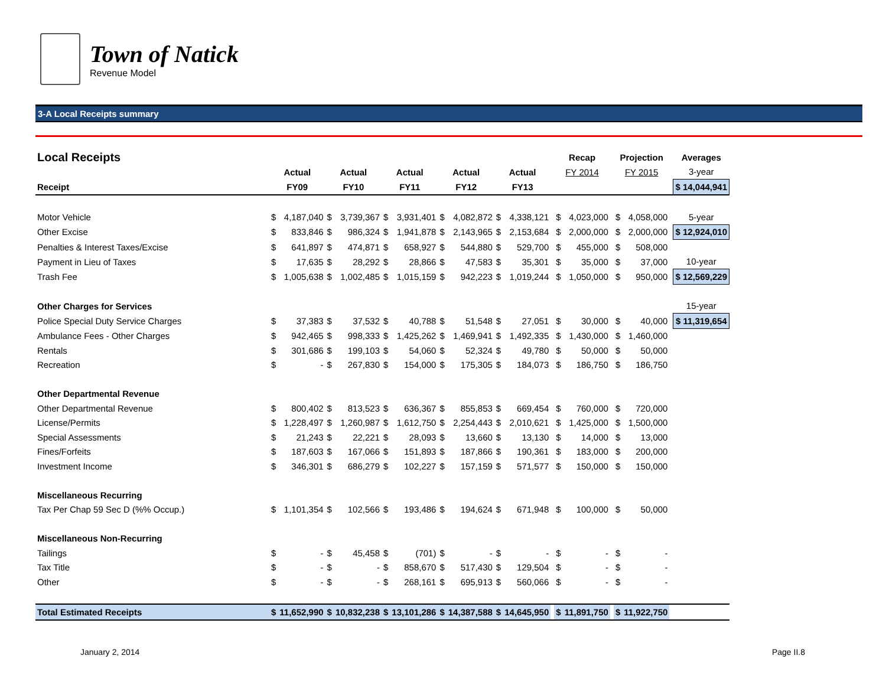Town of Natick
Revenue Model
3-A Local Receipts summary
| Local Receipts | | | | | | | | | | | | Recap | | | Projection | | | Averages |
| --- | --- | --- | --- | --- | --- | --- | --- | --- | --- | --- | --- | --- | --- | --- | --- | --- | --- | --- |
| | Actual | | Actual | | Actual | | Actual | | Actual | | | FY 2014 | | | FY 2015 | | | 3-year |
| Receipt | FY09 | | FY10 | | FY11 | | FY12 | | FY13 | | | | | | | | | $ 14,044,941 |
| Motor Vehicle | $ | 4,187,040 | $ | 3,739,367 | $ | 3,931,401 | $ | 4,082,872 | $ | 4,338,121 | | $ | 4,023,000 | | $ | 4,058,000 | | 5-year |
| Other Excise | $ | 833,846 | $ | 986,324 | $ | 1,941,878 | $ | 2,143,965 | $ | 2,153,684 | | $ | 2,000,000 | | $ | 2,000,000 | | $ 12,924,010 |
| Penalties & Interest Taxes/Excise | $ | 641,897 | $ | 474,871 | $ | 658,927 | $ | 544,880 | $ | 529,700 | | $ | 455,000 | | $ | 508,000 | | |
| Payment in Lieu of Taxes | $ | 17,635 | $ | 28,292 | $ | 28,866 | $ | 47,583 | $ | 35,301 | | $ | 35,000 | | $ | 37,000 | | 10-year |
| Trash Fee | $ | 1,005,638 | $ | 1,002,485 | $ | 1,015,159 | $ | 942,223 | $ | 1,019,244 | | $ | 1,050,000 | | $ | 950,000 | | $ 12,569,229 |
| Other Charges for Services | | | | | | | | | | | | | | | | | | 15-year |
| Police Special Duty Service Charges | $ | 37,383 | $ | 37,532 | $ | 40,788 | $ | 51,548 | $ | 27,051 | | $ | 30,000 | | $ | 40,000 | | $ 11,319,654 |
| Ambulance Fees - Other Charges | $ | 942,465 | $ | 998,333 | $ | 1,425,262 | $ | 1,469,941 | $ | 1,492,335 | | $ | 1,430,000 | | $ | 1,460,000 | | |
| Rentals | $ | 301,686 | $ | 199,103 | $ | 54,060 | $ | 52,324 | $ | 49,780 | | $ | 50,000 | | $ | 50,000 | | |
| Recreation | $ | - | $ | 267,830 | $ | 154,000 | $ | 175,305 | $ | 184,073 | | $ | 186,750 | | $ | 186,750 | | |
| Other Departmental Revenue | | | | | | | | | | | | | | | | | | |
| Other Departmental Revenue | $ | 800,402 | $ | 813,523 | $ | 636,367 | $ | 855,853 | $ | 669,454 | | $ | 760,000 | | $ | 720,000 | | |
| License/Permits | $ | 1,228,497 | $ | 1,260,987 | $ | 1,612,750 | $ | 2,254,443 | $ | 2,010,621 | | $ | 1,425,000 | | $ | 1,500,000 | | |
| Special Assessments | $ | 21,243 | $ | 22,221 | $ | 28,093 | $ | 13,660 | $ | 13,130 | | $ | 14,000 | | $ | 13,000 | | |
| Fines/Forfeits | $ | 187,603 | $ | 167,066 | $ | 151,893 | $ | 187,866 | $ | 190,361 | | $ | 183,000 | | $ | 200,000 | | |
| Investment Income | $ | 346,301 | $ | 686,279 | $ | 102,227 | $ | 157,159 | $ | 571,577 | | $ | 150,000 | | $ | 150,000 | | |
| Miscellaneous Recurring | | | | | | | | | | | | | | | | | | |
| Tax Per Chap 59 Sec D (%% Occup.) | $ | 1,101,354 | $ | 102,566 | $ | 193,486 | $ | 194,624 | $ | 671,948 | | $ | 100,000 | | $ | 50,000 | | |
| Miscellaneous Non-Recurring | | | | | | | | | | | | | | | | | | |
| Tailings | $ | - | $ | 45,458 | $ | (701) | $ | - | $ | - | | $ | - | | $ | - | | |
| Tax Title | $ | - | $ | - | $ | 858,670 | $ | 517,430 | $ | 129,504 | | $ | - | | $ | - | | |
| Other | $ | - | $ | - | $ | 268,161 | $ | 695,913 | $ | 560,066 | | $ | - | | $ | - | | |
| Total Estimated Receipts | $ | 11,652,990 | $ | 10,832,238 | $ | 13,101,286 | $ | 14,387,588 | $ | 14,645,950 | | $ | 11,891,750 | | $ | 11,922,750 | | |
January 2, 2014 Page II.8